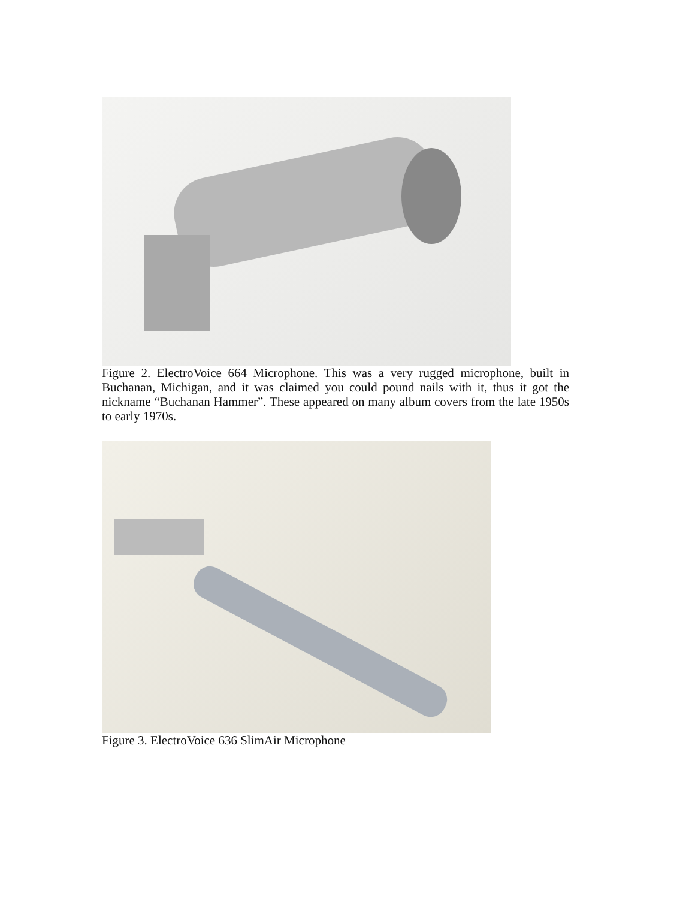Figure 2. ElectroVoice 664 Microphone. This was a very rugged microphone, built in Buchanan, Michigan, and it was claimed you could pound nails with it, thus it got the nickname “Buchanan Hammer”. These appeared on many album covers from the late 1950s to early 1970s.
Figure 3. ElectroVoice 636 SlimAir Microphone